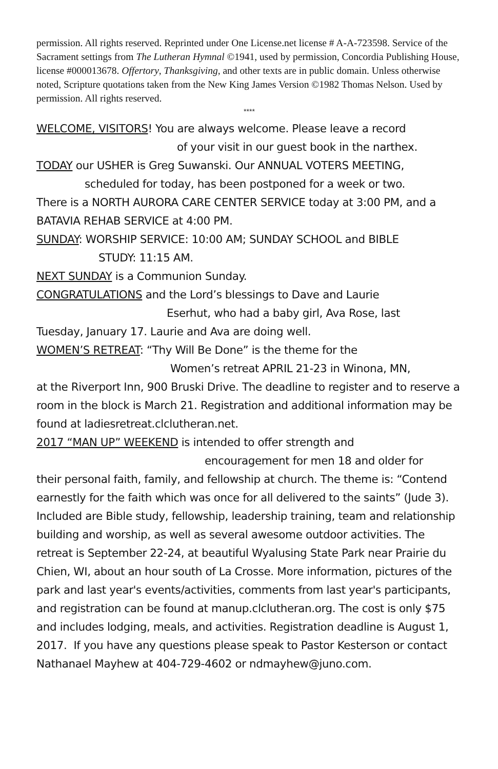permission. All rights reserved. Reprinted under One License.net license # A-A-723598. Service of the Sacrament settings from The Lutheran Hymnal ©1941, used by permission, Concordia Publishing House, license #000013678. Offertory, Thanksgiving, and other texts are in public domain. Unless otherwise noted, Scripture quotations taken from the New King James Version ©1982 Thomas Nelson. Used by permission. All rights reserved.
****
WELCOME, VISITORS! You are always welcome. Please leave a record
of your visit in our guest book in the narthex.
TODAY our USHER is Greg Suwanski. Our ANNUAL VOTERS MEETING,
scheduled for today, has been postponed for a week or two.
There is a NORTH AURORA CARE CENTER SERVICE today at 3:00 PM, and a BATAVIA REHAB SERVICE at 4:00 PM.
SUNDAY: WORSHIP SERVICE: 10:00 AM; SUNDAY SCHOOL and BIBLE
STUDY: 11:15 AM.
NEXT SUNDAY is a Communion Sunday.
CONGRATULATIONS and the Lord’s blessings to Dave and Laurie
Eserhut, who had a baby girl, Ava Rose, last
Tuesday, January 17. Laurie and Ava are doing well.
WOMEN’S RETREAT: “Thy Will Be Done” is the theme for the
Women’s retreat APRIL 21-23 in Winona, MN,
at the Riverport Inn, 900 Bruski Drive. The deadline to register and to reserve a room in the block is March 21. Registration and additional information may be found at ladiesretreat.clclutheran.net.
2017 “MAN UP” WEEKEND is intended to offer strength and
encouragement for men 18 and older for
their personal faith, family, and fellowship at church. The theme is: “Contend earnestly for the faith which was once for all delivered to the saints” (Jude 3). Included are Bible study, fellowship, leadership training, team and relationship building and worship, as well as several awesome outdoor activities. The retreat is September 22-24, at beautiful Wyalusing State Park near Prairie du Chien, WI, about an hour south of La Crosse. More information, pictures of the park and last year's events/activities, comments from last year's participants, and registration can be found at manup.clclutheran.org. The cost is only $75 and includes lodging, meals, and activities. Registration deadline is August 1, 2017. If you have any questions please speak to Pastor Kesterson or contact Nathanael Mayhew at 404-729-4602 or ndmayhew@juno.com.